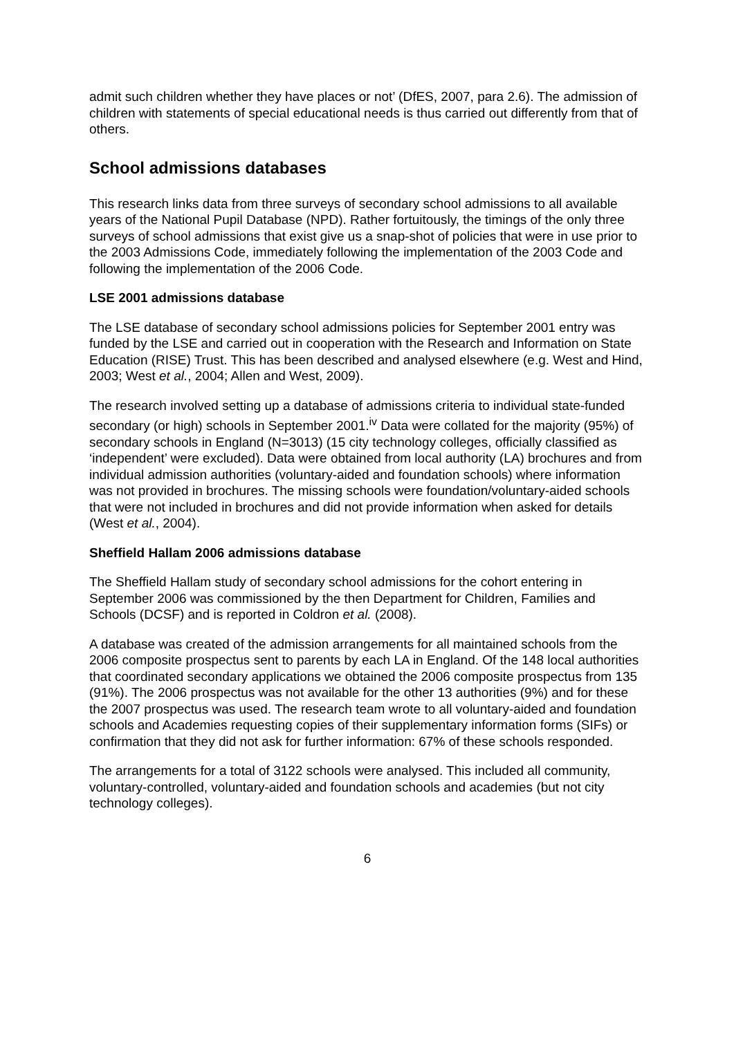admit such children whether they have places or not’ (DfES, 2007, para 2.6). The admission of children with statements of special educational needs is thus carried out differently from that of others.
School admissions databases
This research links data from three surveys of secondary school admissions to all available years of the National Pupil Database (NPD). Rather fortuitously, the timings of the only three surveys of school admissions that exist give us a snap-shot of policies that were in use prior to the 2003 Admissions Code, immediately following the implementation of the 2003 Code and following the implementation of the 2006 Code.
LSE 2001 admissions database
The LSE database of secondary school admissions policies for September 2001 entry was funded by the LSE and carried out in cooperation with the Research and Information on State Education (RISE) Trust. This has been described and analysed elsewhere (e.g. West and Hind, 2003; West et al., 2004; Allen and West, 2009).
The research involved setting up a database of admissions criteria to individual state-funded secondary (or high) schools in September 2001.<sup>iv</sup> Data were collated for the majority (95%) of secondary schools in England (N=3013) (15 city technology colleges, officially classified as ‘independent’ were excluded). Data were obtained from local authority (LA) brochures and from individual admission authorities (voluntary-aided and foundation schools) where information was not provided in brochures. The missing schools were foundation/voluntary-aided schools that were not included in brochures and did not provide information when asked for details (West et al., 2004).
Sheffield Hallam 2006 admissions database
The Sheffield Hallam study of secondary school admissions for the cohort entering in September 2006 was commissioned by the then Department for Children, Families and Schools (DCSF) and is reported in Coldron et al. (2008).
A database was created of the admission arrangements for all maintained schools from the 2006 composite prospectus sent to parents by each LA in England. Of the 148 local authorities that coordinated secondary applications we obtained the 2006 composite prospectus from 135 (91%). The 2006 prospectus was not available for the other 13 authorities (9%) and for these the 2007 prospectus was used. The research team wrote to all voluntary-aided and foundation schools and Academies requesting copies of their supplementary information forms (SIFs) or confirmation that they did not ask for further information: 67% of these schools responded.
The arrangements for a total of 3122 schools were analysed. This included all community, voluntary-controlled, voluntary-aided and foundation schools and academies (but not city technology colleges).
6